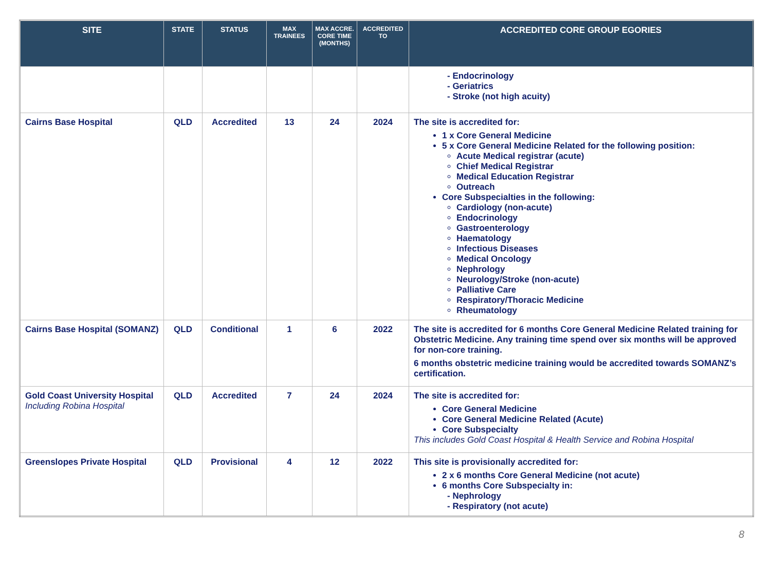| SITE | STATE | STATUS | MAX TRAINEES | MAX ACCRE. CORE TIME (MONTHS) | ACCREDITED TO | ACCREDITED CORE GROUP EGORIES |
| --- | --- | --- | --- | --- | --- | --- |
| | | | | | | - Endocrinology - Geriatrics - Stroke (not high acuity) |
| Cairns Base Hospital | QLD | Accredited | 13 | 24 | 2024 | The site is accredited for: 1 x Core General Medicine 5 x Core General Medicine Related for the following position: Acute Medical registrar (acute) Chief Medical Registrar Medical Education Registrar Outreach Core Subspecialties in the following: Cardiology (non-acute) Endocrinology Gastroenterology Haematology Infectious Diseases Medical Oncology Nephrology Neurology/Stroke (non-acute) Palliative Care Respiratory/Thoracic Medicine Rheumatology |
| Cairns Base Hospital (SOMANZ) | QLD | Conditional | 1 | 6 | 2022 | The site is accredited for 6 months Core General Medicine Related training for Obstetric Medicine. Any training time spend over six months will be approved for non-core training. 6 months obstetric medicine training would be accredited towards SOMANZ’s certification. |
| Gold Coast University Hospital Including Robina Hospital | QLD | Accredited | 7 | 24 | 2024 | The site is accredited for: Core General Medicine Core General Medicine Related (Acute) Core Subspecialty This includes Gold Coast Hospital & Health Service and Robina Hospital |
| Greenslopes Private Hospital | QLD | Provisional | 4 | 12 | 2022 | This site is provisionally accredited for: 2 x 6 months Core General Medicine (not acute) 6 months Core Subspecialty in: - Nephrology - Respiratory (not acute) |
8